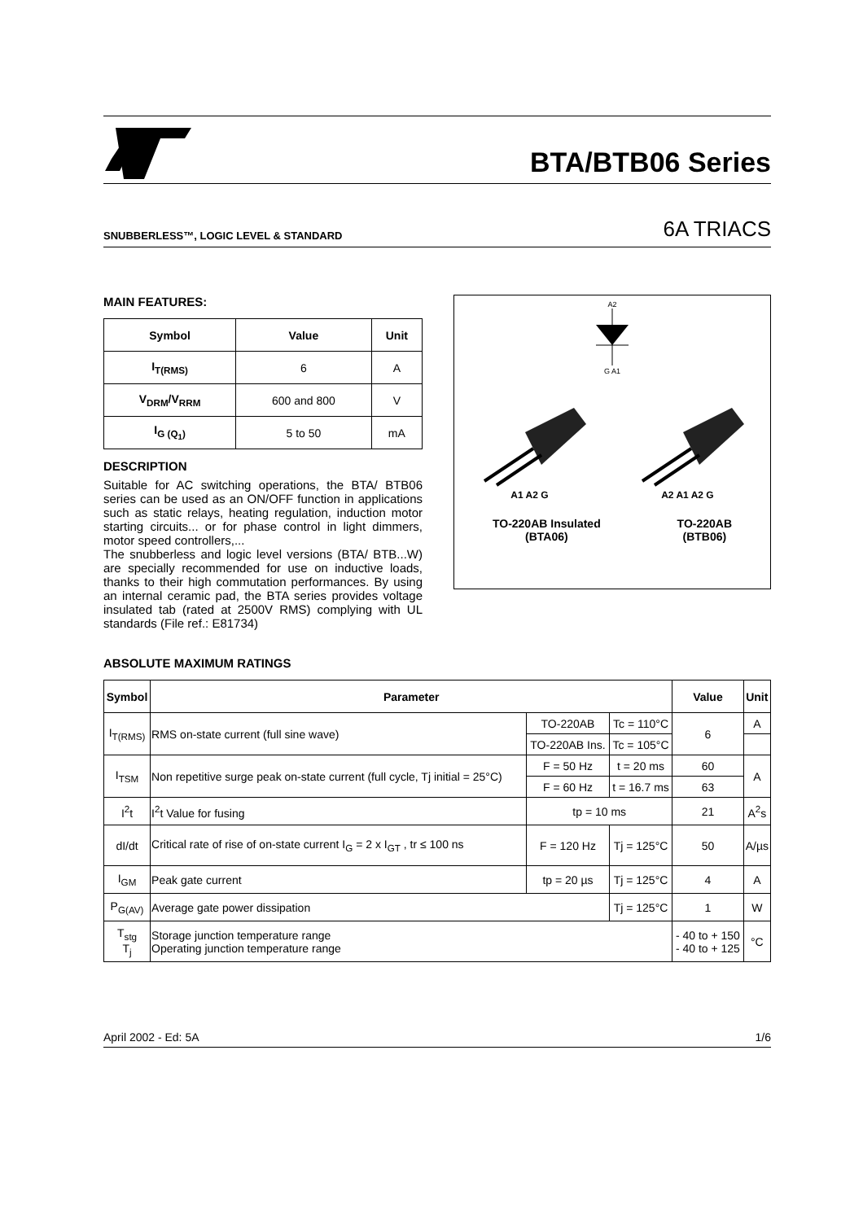BTA/BTB06 Series
SNUBBERLESS™, LOGIC LEVEL & STANDARD
6A TRIACS
MAIN FEATURES:
| Symbol | Value | Unit |
| --- | --- | --- |
| I<sub>T(RMS)</sub> | 6 | A |
| V<sub>DRM</sub>/V<sub>RRM</sub> | 600 and 800 | V |
| I<sub>G (Q<sub>1</sub>)</sub> | 5 to 50 | mA |
DESCRIPTION
Suitable for AC switching operations, the BTA/ BTB06 series can be used as an ON/OFF function in applications such as static relays, heating regulation, induction motor starting circuits... or for phase control in light dimmers, motor speed controllers,...
The snubberless and logic level versions (BTA/ BTB...W) are specially recommended for use on inductive loads, thanks to their high commutation performances. By using an internal ceramic pad, the BTA series provides voltage insulated tab (rated at 2500V RMS) complying with UL standards (File ref.: E81734)
A2
G A1
A1 A2 G A2 A1 A2 G
TO-220AB Insulated
(BTA06) TO-220AB
(BTB06)
ABSOLUTE MAXIMUM RATINGS
| Symbol | Parameter | | | Value | Unit |
| --- | --- | --- | --- | --- | --- |
| I<sub>T(RMS)</sub> | RMS on-state current (full sine wave) | TO-220AB | Tc = 110°C | 6 | A |
| | | TO-220AB Ins. | Tc = 105°C | | |
| I<sub>TSM</sub> | Non repetitive surge peak on-state current (full cycle, Tj initial = 25°C) | F = 50 Hz | t = 20 ms | 60 | A |
| | | F = 60 Hz | t = 16.7 ms | 63 | |
| I<sup>2</sup>t | I<sup>2</sup>t Value for fusing | tp = 10 ms | | 21 | A<sup>2</sup>s |
| dI/dt | Critical rate of rise of on-state current I<sub>G</sub> = 2 x I<sub>GT</sub> , tr ≤ 100 ns | F = 120 Hz | Tj = 125°C | 50 | A/µs |
| I<sub>GM</sub> | Peak gate current | tp = 20 µs | Tj = 125°C | 4 | A |
| P<sub>G(AV)</sub> | Average gate power dissipation | | Tj = 125°C | 1 | W |
| T<sub>stg</sub> T<sub>j</sub> | Storage junction temperature range Operating junction temperature range | | | - 40 to + 150 - 40 to + 125 | °C |
April 2002 - Ed: 5A 1/6